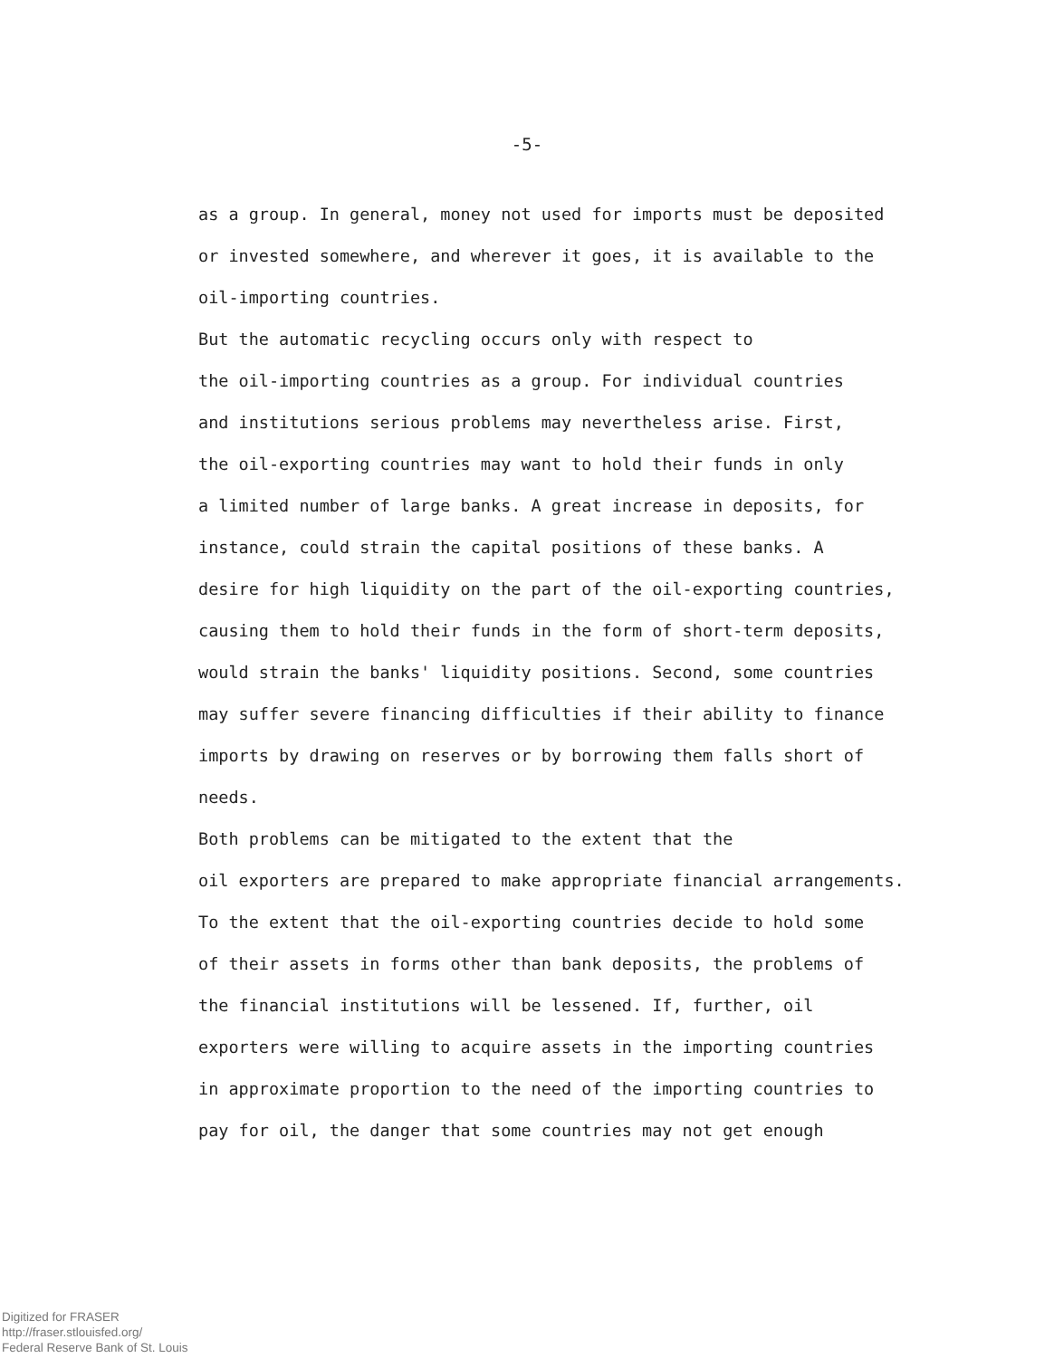-5-
as a group. In general, money not used for imports must be deposited or invested somewhere, and wherever it goes, it is available to the oil-importing countries.
But the automatic recycling occurs only with respect to the oil-importing countries as a group. For individual countries and institutions serious problems may nevertheless arise. First, the oil-exporting countries may want to hold their funds in only a limited number of large banks. A great increase in deposits, for instance, could strain the capital positions of these banks. A desire for high liquidity on the part of the oil-exporting countries, causing them to hold their funds in the form of short-term deposits, would strain the banks' liquidity positions. Second, some countries may suffer severe financing difficulties if their ability to finance imports by drawing on reserves or by borrowing them falls short of needs.
Both problems can be mitigated to the extent that the oil exporters are prepared to make appropriate financial arrangements. To the extent that the oil-exporting countries decide to hold some of their assets in forms other than bank deposits, the problems of the financial institutions will be lessened. If, further, oil exporters were willing to acquire assets in the importing countries in approximate proportion to the need of the importing countries to pay for oil, the danger that some countries may not get enough
Digitized for FRASER
http://fraser.stlouisfed.org/
Federal Reserve Bank of St. Louis